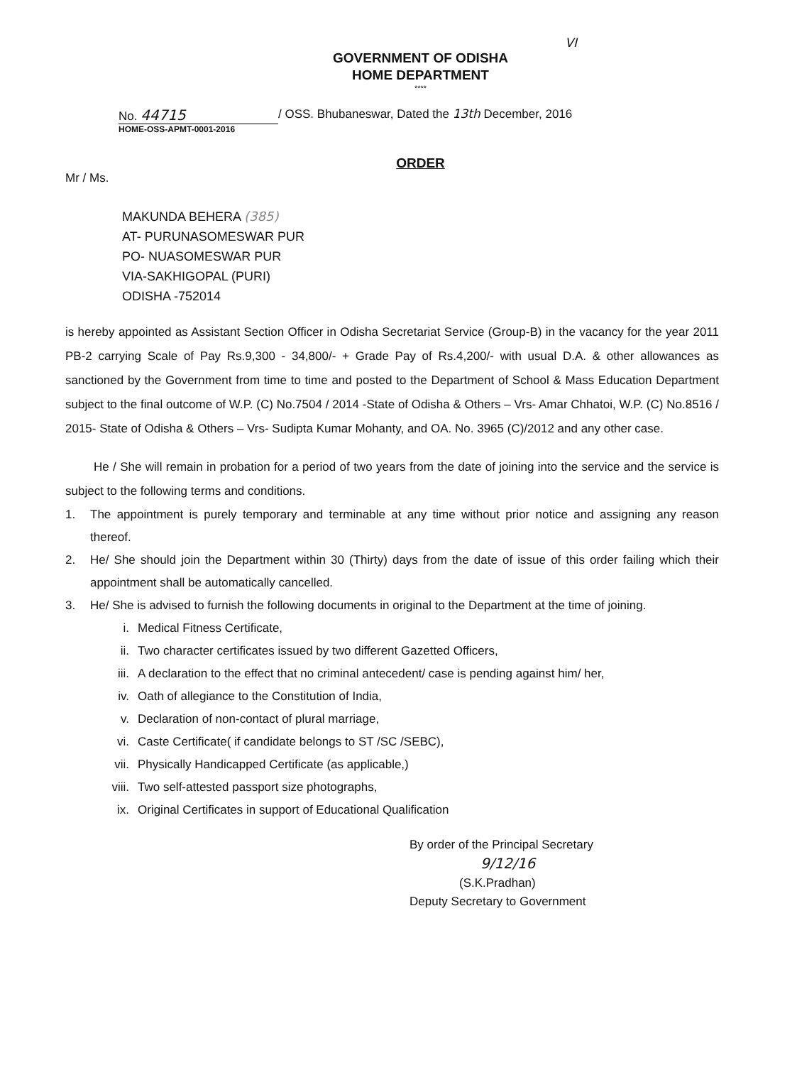VI
GOVERNMENT OF ODISHA
HOME DEPARTMENT
****
No. 44715
/ OSS. Bhubaneswar, Dated the 13th December, 2016
HOME-OSS-APMT-0001-2016
ORDER
Mr / Ms.
MAKUNDA BEHERA (385)
AT- PURUNASOMESWAR PUR
PO- NUASOMESWAR PUR
VIA-SAKHIGOPAL (PURI)
ODISHA -752014
is hereby appointed as Assistant Section Officer in Odisha Secretariat Service (Group-B) in the vacancy for the year 2011 PB-2 carrying Scale of Pay Rs.9,300 - 34,800/- + Grade Pay of Rs.4,200/- with usual D.A. & other allowances as sanctioned by the Government from time to time and posted to the Department of School & Mass Education Department subject to the final outcome of W.P. (C) No.7504 / 2014 -State of Odisha & Others – Vrs- Amar Chhatoi, W.P. (C) No.8516 / 2015- State of Odisha & Others – Vrs- Sudipta Kumar Mohanty, and OA. No. 3965 (C)/2012 and any other case.
He / She will remain in probation for a period of two years from the date of joining into the service and the service is subject to the following terms and conditions.
1. The appointment is purely temporary and terminable at any time without prior notice and assigning any reason thereof.
2. He/ She should join the Department within 30 (Thirty) days from the date of issue of this order failing which their appointment shall be automatically cancelled.
3. He/ She is advised to furnish the following documents in original to the Department at the time of joining.
i. Medical Fitness Certificate,
ii. Two character certificates issued by two different Gazetted Officers,
iii. A declaration to the effect that no criminal antecedent/ case is pending against him/ her,
iv. Oath of allegiance to the Constitution of India,
v. Declaration of non-contact of plural marriage,
vi. Caste Certificate( if candidate belongs to ST /SC /SEBC),
vii. Physically Handicapped Certificate (as applicable,)
viii. Two self-attested passport size photographs,
ix. Original Certificates in support of Educational Qualification
By order of the Principal Secretary
9/12/16
(S.K.Pradhan)
Deputy Secretary to Government